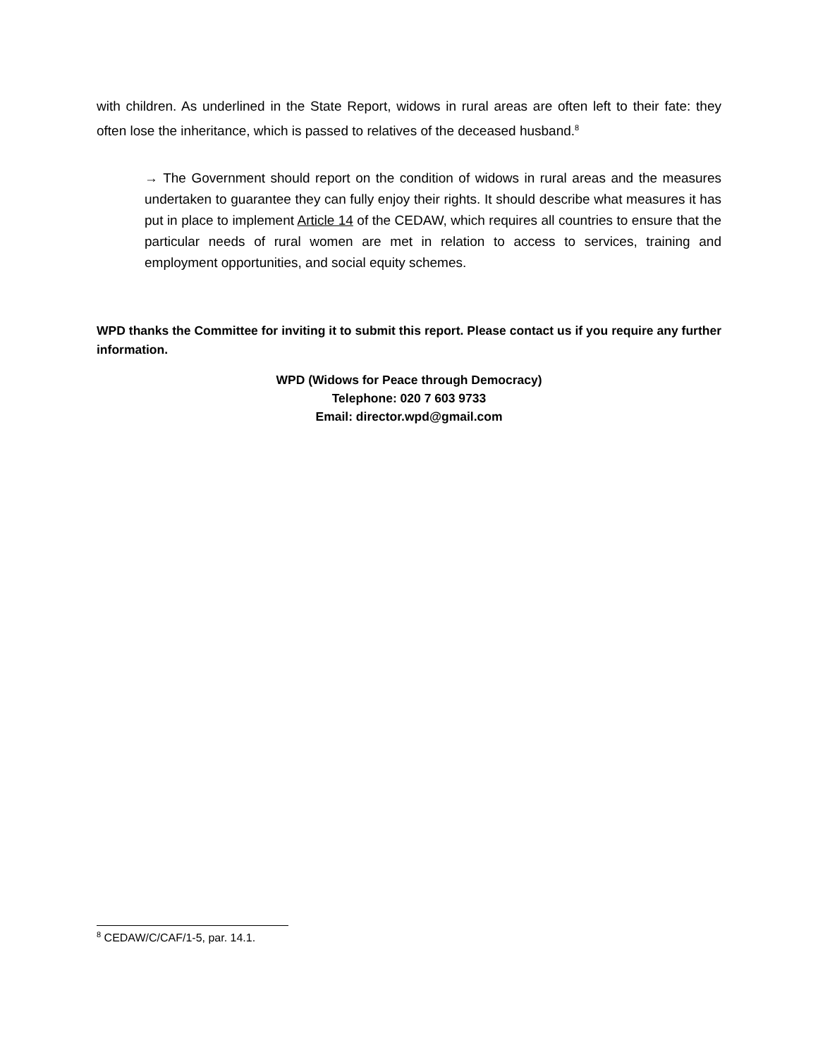with children. As underlined in the State Report, widows in rural areas are often left to their fate: they often lose the inheritance, which is passed to relatives of the deceased husband.<sup>8</sup>
→ The Government should report on the condition of widows in rural areas and the measures undertaken to guarantee they can fully enjoy their rights. It should describe what measures it has put in place to implement Article 14 of the CEDAW, which requires all countries to ensure that the particular needs of rural women are met in relation to access to services, training and employment opportunities, and social equity schemes.
WPD thanks the Committee for inviting it to submit this report. Please contact us if you require any further information.
WPD (Widows for Peace through Democracy)
Telephone: 020 7 603 9733
Email: director.wpd@gmail.com
<sup>8</sup> CEDAW/C/CAF/1-5, par. 14.1.